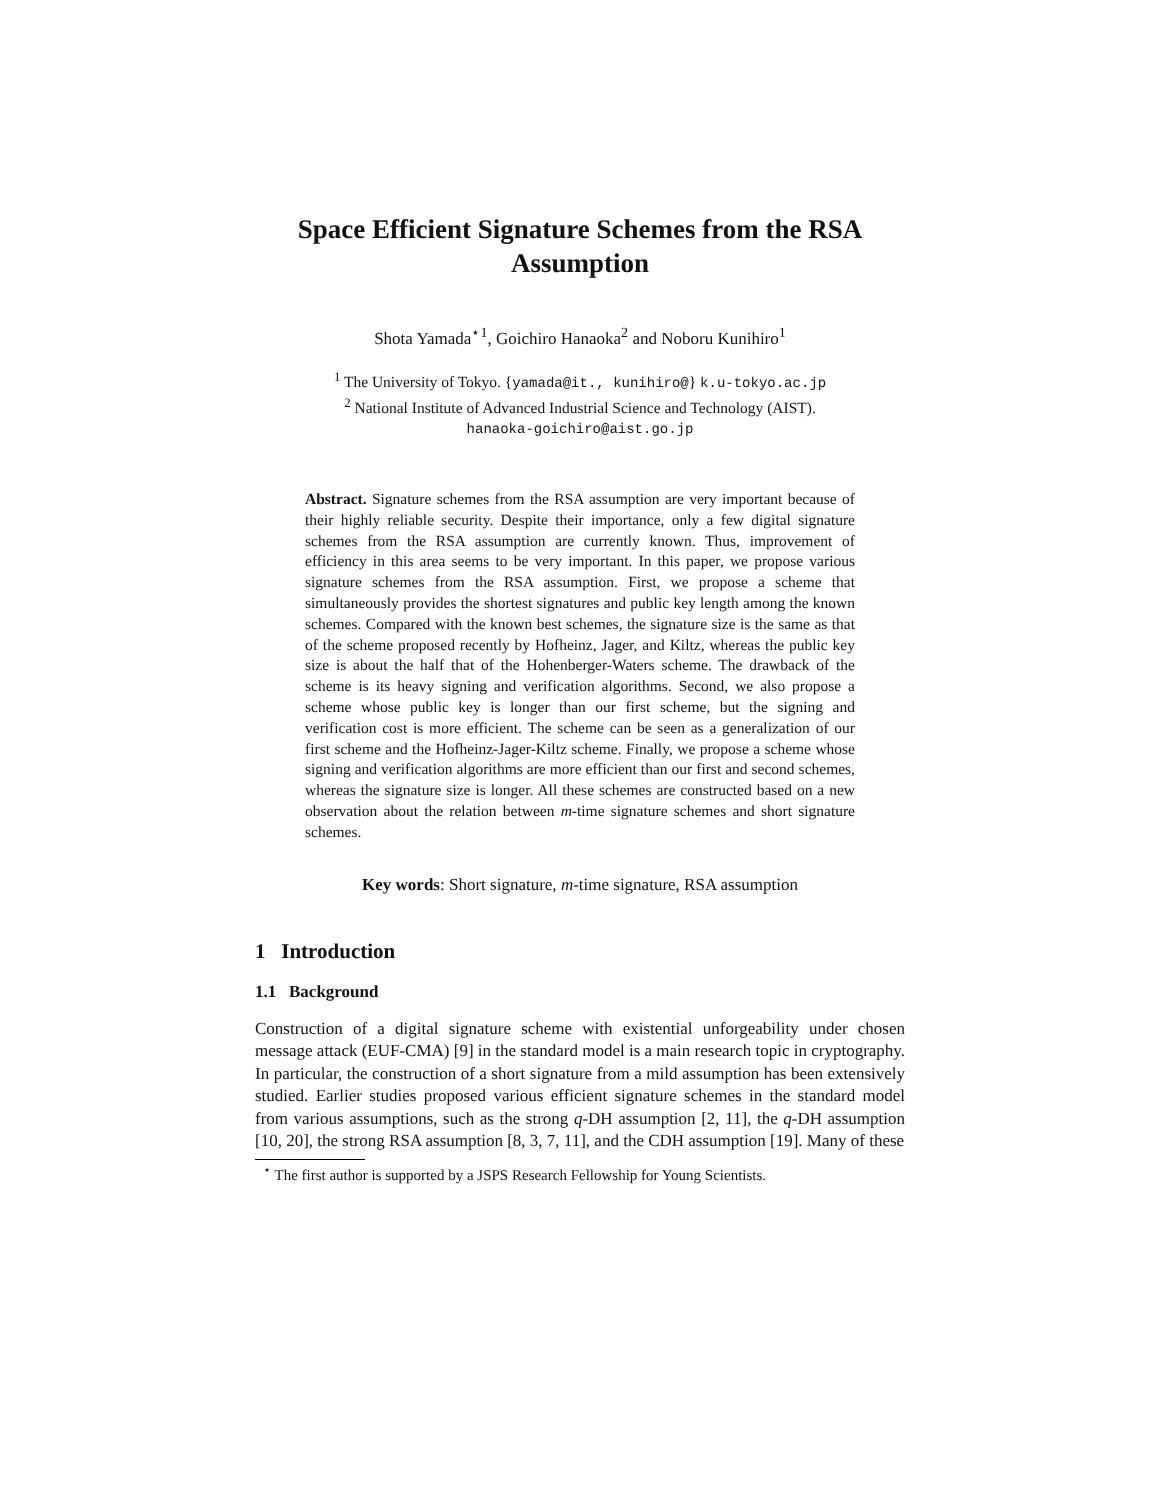Space Efficient Signature Schemes from the RSA Assumption
Shota Yamada<sup>⋆1</sup>, Goichiro Hanaoka<sup>2</sup> and Noboru Kunihiro<sup>1</sup>
<sup>1</sup> The University of Tokyo. {yamada@it., kunihiro@} k.u-tokyo.ac.jp
<sup>2</sup> National Institute of Advanced Industrial Science and Technology (AIST).
hanaoka-goichiro@aist.go.jp
Abstract. Signature schemes from the RSA assumption are very important because of their highly reliable security. Despite their importance, only a few digital signature schemes from the RSA assumption are currently known. Thus, improvement of efficiency in this area seems to be very important. In this paper, we propose various signature schemes from the RSA assumption. First, we propose a scheme that simultaneously provides the shortest signatures and public key length among the known schemes. Compared with the known best schemes, the signature size is the same as that of the scheme proposed recently by Hofheinz, Jager, and Kiltz, whereas the public key size is about the half that of the Hohenberger-Waters scheme. The drawback of the scheme is its heavy signing and verification algorithms. Second, we also propose a scheme whose public key is longer than our first scheme, but the signing and verification cost is more efficient. The scheme can be seen as a generalization of our first scheme and the Hofheinz-Jager-Kiltz scheme. Finally, we propose a scheme whose signing and verification algorithms are more efficient than our first and second schemes, whereas the signature size is longer. All these schemes are constructed based on a new observation about the relation between m-time signature schemes and short signature schemes.
Key words: Short signature, m-time signature, RSA assumption
1 Introduction
1.1 Background
Construction of a digital signature scheme with existential unforgeability under chosen message attack (EUF-CMA) [9] in the standard model is a main research topic in cryptography. In particular, the construction of a short signature from a mild assumption has been extensively studied. Earlier studies proposed various efficient signature schemes in the standard model from various assumptions, such as the strong q-DH assumption [2, 11], the q-DH assumption [10, 20], the strong RSA assumption [8, 3, 7, 11], and the CDH assumption [19]. Many of these
<sup>⋆</sup> The first author is supported by a JSPS Research Fellowship for Young Scientists.